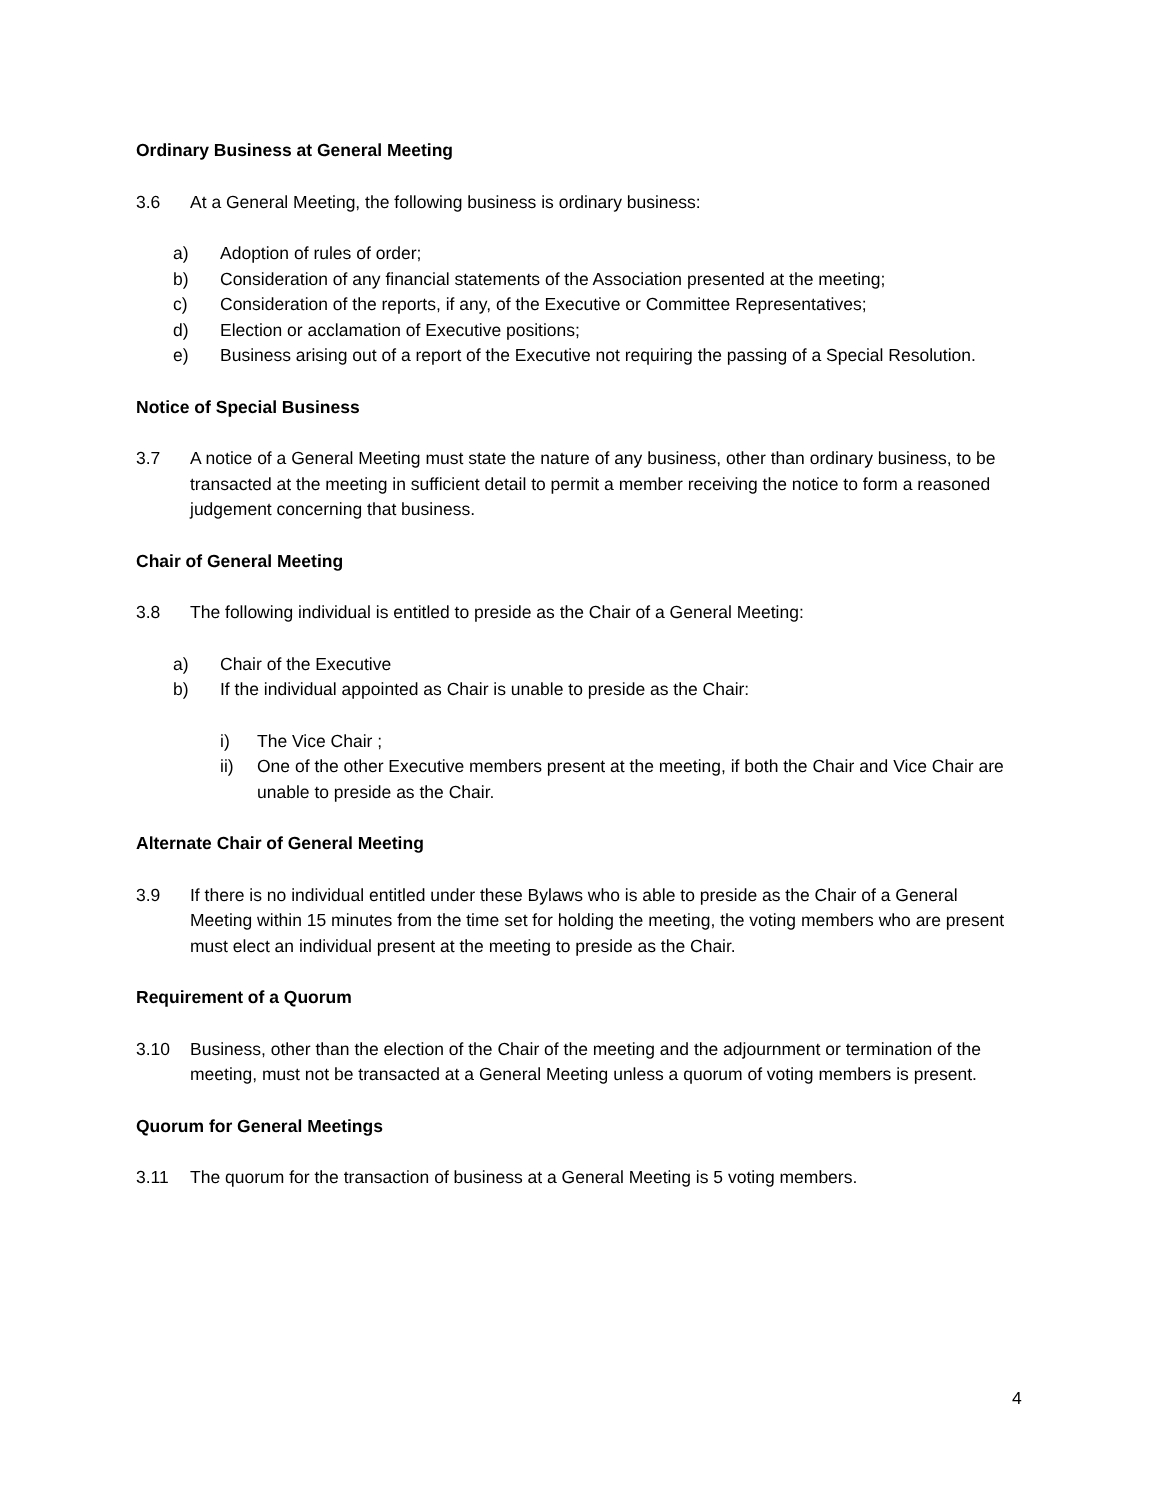Ordinary Business at General Meeting
3.6 At a General Meeting, the following business is ordinary business:
a) Adoption of rules of order;
b) Consideration of any financial statements of the Association presented at the meeting;
c) Consideration of the reports, if any, of the Executive or Committee Representatives;
d) Election or acclamation of Executive positions;
e) Business arising out of a report of the Executive not requiring the passing of a Special Resolution.
Notice of Special Business
3.7 A notice of a General Meeting must state the nature of any business, other than ordinary business, to be transacted at the meeting in sufficient detail to permit a member receiving the notice to form a reasoned judgement concerning that business.
Chair of General Meeting
3.8 The following individual is entitled to preside as the Chair of a General Meeting:
a) Chair of the Executive
b) If the individual appointed as Chair is unable to preside as the Chair:
i) The Vice Chair ;
ii) One of the other Executive members present at the meeting, if both the Chair and Vice Chair are unable to preside as the Chair.
Alternate Chair of General Meeting
3.9 If there is no individual entitled under these Bylaws who is able to preside as the Chair of a General Meeting within 15 minutes from the time set for holding the meeting, the voting members who are present must elect an individual present at the meeting to preside as the Chair.
Requirement of a Quorum
3.10 Business, other than the election of the Chair of the meeting and the adjournment or termination of the meeting, must not be transacted at a General Meeting unless a quorum of voting members is present.
Quorum for General Meetings
3.11 The quorum for the transaction of business at a General Meeting is 5 voting members.
4